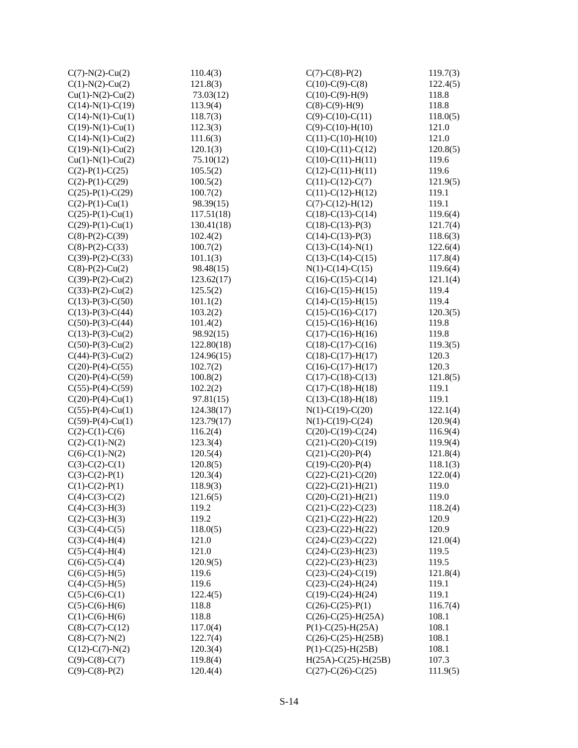| C(7)-N(2)-Cu(2) | 110.4(3) |
| C(1)-N(2)-Cu(2) | 121.8(3) |
| Cu(1)-N(2)-Cu(2) | 73.03(12) |
| C(14)-N(1)-C(19) | 113.9(4) |
| C(14)-N(1)-Cu(1) | 118.7(3) |
| C(19)-N(1)-Cu(1) | 112.3(3) |
| C(14)-N(1)-Cu(2) | 111.6(3) |
| C(19)-N(1)-Cu(2) | 120.1(3) |
| Cu(1)-N(1)-Cu(2) | 75.10(12) |
| C(2)-P(1)-C(25) | 105.5(2) |
| C(2)-P(1)-C(29) | 100.5(2) |
| C(25)-P(1)-C(29) | 100.7(2) |
| C(2)-P(1)-Cu(1) | 98.39(15) |
| C(25)-P(1)-Cu(1) | 117.51(18) |
| C(29)-P(1)-Cu(1) | 130.41(18) |
| C(8)-P(2)-C(39) | 102.4(2) |
| C(8)-P(2)-C(33) | 100.7(2) |
| C(39)-P(2)-C(33) | 101.1(3) |
| C(8)-P(2)-Cu(2) | 98.48(15) |
| C(39)-P(2)-Cu(2) | 123.62(17) |
| C(33)-P(2)-Cu(2) | 125.5(2) |
| C(13)-P(3)-C(50) | 101.1(2) |
| C(13)-P(3)-C(44) | 103.2(2) |
| C(50)-P(3)-C(44) | 101.4(2) |
| C(13)-P(3)-Cu(2) | 98.92(15) |
| C(50)-P(3)-Cu(2) | 122.80(18) |
| C(44)-P(3)-Cu(2) | 124.96(15) |
| C(20)-P(4)-C(55) | 102.7(2) |
| C(20)-P(4)-C(59) | 100.8(2) |
| C(55)-P(4)-C(59) | 102.2(2) |
| C(20)-P(4)-Cu(1) | 97.81(15) |
| C(55)-P(4)-Cu(1) | 124.38(17) |
| C(59)-P(4)-Cu(1) | 123.79(17) |
| C(2)-C(1)-C(6) | 116.2(4) |
| C(2)-C(1)-N(2) | 123.3(4) |
| C(6)-C(1)-N(2) | 120.5(4) |
| C(3)-C(2)-C(1) | 120.8(5) |
| C(3)-C(2)-P(1) | 120.3(4) |
| C(1)-C(2)-P(1) | 118.9(3) |
| C(4)-C(3)-C(2) | 121.6(5) |
| C(4)-C(3)-H(3) | 119.2 |
| C(2)-C(3)-H(3) | 119.2 |
| C(3)-C(4)-C(5) | 118.0(5) |
| C(3)-C(4)-H(4) | 121.0 |
| C(5)-C(4)-H(4) | 121.0 |
| C(6)-C(5)-C(4) | 120.9(5) |
| C(6)-C(5)-H(5) | 119.6 |
| C(4)-C(5)-H(5) | 119.6 |
| C(5)-C(6)-C(1) | 122.4(5) |
| C(5)-C(6)-H(6) | 118.8 |
| C(1)-C(6)-H(6) | 118.8 |
| C(8)-C(7)-C(12) | 117.0(4) |
| C(8)-C(7)-N(2) | 122.7(4) |
| C(12)-C(7)-N(2) | 120.3(4) |
| C(9)-C(8)-C(7) | 119.8(4) |
| C(9)-C(8)-P(2) | 120.4(4) |
| C(7)-C(8)-P(2) | 119.7(3) |
| C(10)-C(9)-C(8) | 122.4(5) |
| C(10)-C(9)-H(9) | 118.8 |
| C(8)-C(9)-H(9) | 118.8 |
| C(9)-C(10)-C(11) | 118.0(5) |
| C(9)-C(10)-H(10) | 121.0 |
| C(11)-C(10)-H(10) | 121.0 |
| C(10)-C(11)-C(12) | 120.8(5) |
| C(10)-C(11)-H(11) | 119.6 |
| C(12)-C(11)-H(11) | 119.6 |
| C(11)-C(12)-C(7) | 121.9(5) |
| C(11)-C(12)-H(12) | 119.1 |
| C(7)-C(12)-H(12) | 119.1 |
| C(18)-C(13)-C(14) | 119.6(4) |
| C(18)-C(13)-P(3) | 121.7(4) |
| C(14)-C(13)-P(3) | 118.6(3) |
| C(13)-C(14)-N(1) | 122.6(4) |
| C(13)-C(14)-C(15) | 117.8(4) |
| N(1)-C(14)-C(15) | 119.6(4) |
| C(16)-C(15)-C(14) | 121.1(4) |
| C(16)-C(15)-H(15) | 119.4 |
| C(14)-C(15)-H(15) | 119.4 |
| C(15)-C(16)-C(17) | 120.3(5) |
| C(15)-C(16)-H(16) | 119.8 |
| C(17)-C(16)-H(16) | 119.8 |
| C(18)-C(17)-C(16) | 119.3(5) |
| C(18)-C(17)-H(17) | 120.3 |
| C(16)-C(17)-H(17) | 120.3 |
| C(17)-C(18)-C(13) | 121.8(5) |
| C(17)-C(18)-H(18) | 119.1 |
| C(13)-C(18)-H(18) | 119.1 |
| N(1)-C(19)-C(20) | 122.1(4) |
| N(1)-C(19)-C(24) | 120.9(4) |
| C(20)-C(19)-C(24) | 116.9(4) |
| C(21)-C(20)-C(19) | 119.9(4) |
| C(21)-C(20)-P(4) | 121.8(4) |
| C(19)-C(20)-P(4) | 118.1(3) |
| C(22)-C(21)-C(20) | 122.0(4) |
| C(22)-C(21)-H(21) | 119.0 |
| C(20)-C(21)-H(21) | 119.0 |
| C(21)-C(22)-C(23) | 118.2(4) |
| C(21)-C(22)-H(22) | 120.9 |
| C(23)-C(22)-H(22) | 120.9 |
| C(24)-C(23)-C(22) | 121.0(4) |
| C(24)-C(23)-H(23) | 119.5 |
| C(22)-C(23)-H(23) | 119.5 |
| C(23)-C(24)-C(19) | 121.8(4) |
| C(23)-C(24)-H(24) | 119.1 |
| C(19)-C(24)-H(24) | 119.1 |
| C(26)-C(25)-P(1) | 116.7(4) |
| C(26)-C(25)-H(25A) | 108.1 |
| P(1)-C(25)-H(25A) | 108.1 |
| C(26)-C(25)-H(25B) | 108.1 |
| P(1)-C(25)-H(25B) | 108.1 |
| H(25A)-C(25)-H(25B) | 107.3 |
| C(27)-C(26)-C(25) | 111.9(5) |
S-14